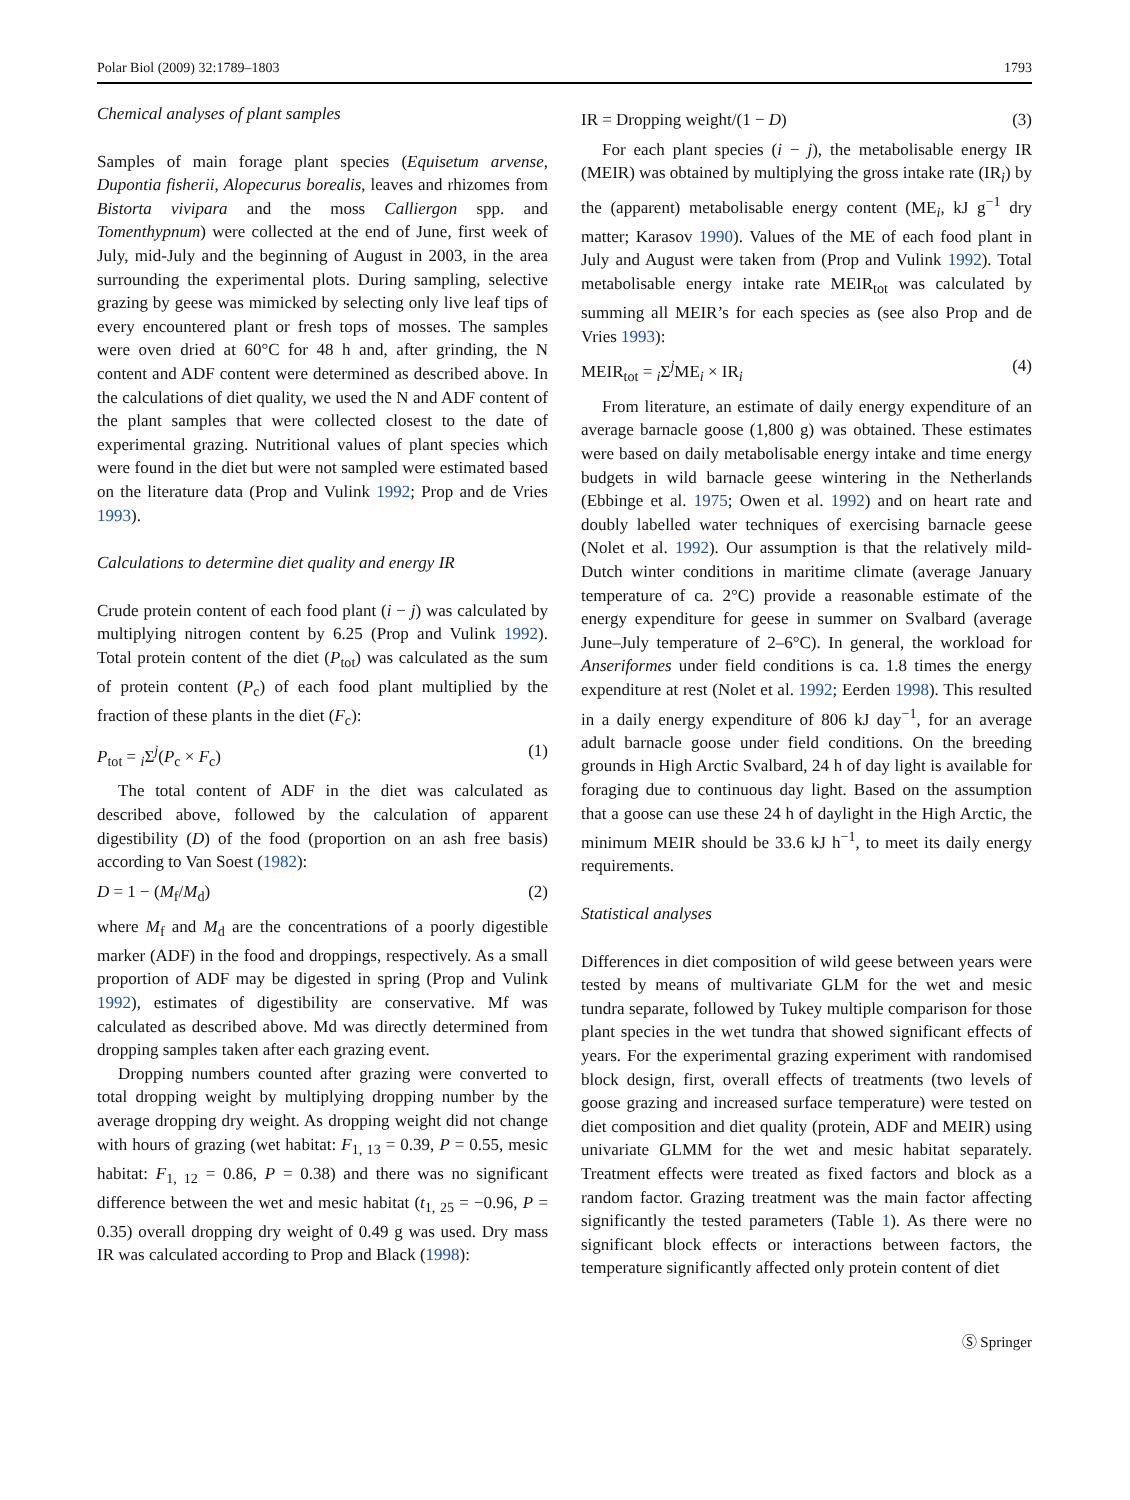Polar Biol (2009) 32:1789–1803 1793
Chemical analyses of plant samples
Samples of main forage plant species (Equisetum arvense, Dupontia fisherii, Alopecurus borealis, leaves and rhizomes from Bistorta vivipara and the moss Calliergon spp. and Tomenthypnum) were collected at the end of June, first week of July, mid-July and the beginning of August in 2003, in the area surrounding the experimental plots. During sampling, selective grazing by geese was mimicked by selecting only live leaf tips of every encountered plant or fresh tops of mosses. The samples were oven dried at 60°C for 48 h and, after grinding, the N content and ADF content were determined as described above. In the calculations of diet quality, we used the N and ADF content of the plant samples that were collected closest to the date of experimental grazing. Nutritional values of plant species which were found in the diet but were not sampled were estimated based on the literature data (Prop and Vulink 1992; Prop and de Vries 1993).
Calculations to determine diet quality and energy IR
Crude protein content of each food plant (i − j) was calculated by multiplying nitrogen content by 6.25 (Prop and Vulink 1992). Total protein content of the diet (P<sub>tot</sub>) was calculated as the sum of protein content (P<sub>c</sub>) of each food plant multiplied by the fraction of these plants in the diet (F<sub>c</sub>):
P<sub>tot</sub> = <sub>i</sub>Σ<sup>j</sup>(P<sub>c</sub> × F<sub>c</sub>) (1)
The total content of ADF in the diet was calculated as described above, followed by the calculation of apparent digestibility (D) of the food (proportion on an ash free basis) according to Van Soest (1982):
D = 1 − (M<sub>f</sub>/M<sub>d</sub>) (2)
where M<sub>f</sub> and M<sub>d</sub> are the concentrations of a poorly digestible marker (ADF) in the food and droppings, respectively. As a small proportion of ADF may be digested in spring (Prop and Vulink 1992), estimates of digestibility are conservative. Mf was calculated as described above. Md was directly determined from dropping samples taken after each grazing event.
Dropping numbers counted after grazing were converted to total dropping weight by multiplying dropping number by the average dropping dry weight. As dropping weight did not change with hours of grazing (wet habitat: F<sub>1, 13</sub> = 0.39, P = 0.55, mesic habitat: F<sub>1, 12</sub> = 0.86, P = 0.38) and there was no significant difference between the wet and mesic habitat (t<sub>1, 25</sub> = −0.96, P = 0.35) overall dropping dry weight of 0.49 g was used. Dry mass IR was calculated according to Prop and Black (1998):
IR = Dropping weight/(1 − D) (3)
For each plant species (i − j), the metabolisable energy IR (MEIR) was obtained by multiplying the gross intake rate (IR<sub>i</sub>) by the (apparent) metabolisable energy content (ME<sub>i</sub>, kJ g<sup>−1</sup> dry matter; Karasov 1990). Values of the ME of each food plant in July and August were taken from (Prop and Vulink 1992). Total metabolisable energy intake rate MEIR<sub>tot</sub> was calculated by summing all MEIR’s for each species as (see also Prop and de Vries 1993):
MEIR<sub>tot</sub> = <sub>i</sub>Σ<sup>j</sup>ME<sub>i</sub> × IR<sub>i</sub> (4)
From literature, an estimate of daily energy expenditure of an average barnacle goose (1,800 g) was obtained. These estimates were based on daily metabolisable energy intake and time energy budgets in wild barnacle geese wintering in the Netherlands (Ebbinge et al. 1975; Owen et al. 1992) and on heart rate and doubly labelled water techniques of exercising barnacle geese (Nolet et al. 1992). Our assumption is that the relatively mild-Dutch winter conditions in maritime climate (average January temperature of ca. 2°C) provide a reasonable estimate of the energy expenditure for geese in summer on Svalbard (average June–July temperature of 2–6°C). In general, the workload for Anseriformes under field conditions is ca. 1.8 times the energy expenditure at rest (Nolet et al. 1992; Eerden 1998). This resulted in a daily energy expenditure of 806 kJ day<sup>−1</sup>, for an average adult barnacle goose under field conditions. On the breeding grounds in High Arctic Svalbard, 24 h of day light is available for foraging due to continuous day light. Based on the assumption that a goose can use these 24 h of daylight in the High Arctic, the minimum MEIR should be 33.6 kJ h<sup>−1</sup>, to meet its daily energy requirements.
Statistical analyses
Differences in diet composition of wild geese between years were tested by means of multivariate GLM for the wet and mesic tundra separate, followed by Tukey multiple comparison for those plant species in the wet tundra that showed significant effects of years. For the experimental grazing experiment with randomised block design, first, overall effects of treatments (two levels of goose grazing and increased surface temperature) were tested on diet composition and diet quality (protein, ADF and MEIR) using univariate GLMM for the wet and mesic habitat separately. Treatment effects were treated as fixed factors and block as a random factor. Grazing treatment was the main factor affecting significantly the tested parameters (Table 1). As there were no significant block effects or interactions between factors, the temperature significantly affected only protein content of diet
Ⓢ Springer